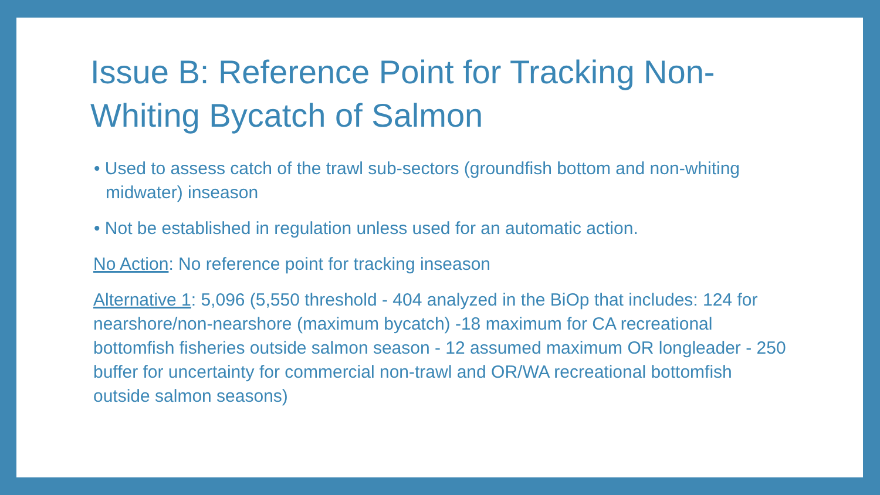Issue B: Reference Point for Tracking Non-Whiting Bycatch of Salmon
• Used to assess catch of the trawl sub-sectors (groundfish bottom and non-whiting midwater) inseason
• Not be established in regulation unless used for an automatic action.
No Action: No reference point for tracking inseason
Alternative 1: 5,096 (5,550 threshold - 404 analyzed in the BiOp that includes: 124 for nearshore/non-nearshore (maximum bycatch) -18 maximum for CA recreational bottomfish fisheries outside salmon season - 12 assumed maximum OR longleader - 250 buffer for uncertainty for commercial non-trawl and OR/WA recreational bottomfish outside salmon seasons)